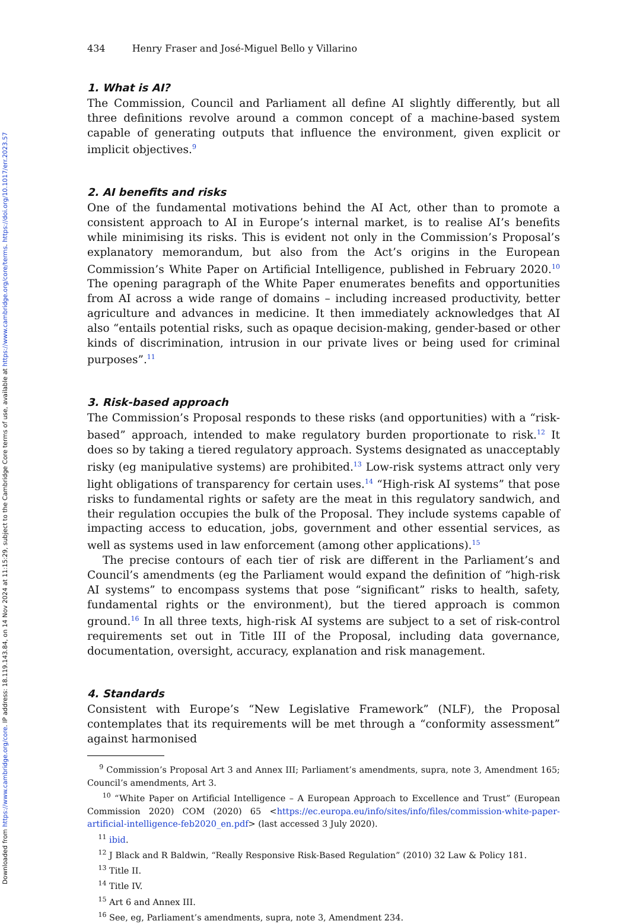Downloaded from https://www.cambridge.org/core. IP address: 18.119.143.84, on 14 Nov 2024 at 11:15:29, subject to the Cambridge Core terms of use, available at https://www.cambridge.org/core/terms. https://doi.org/10.1017/err.2023.57
434 Henry Fraser and José-Miguel Bello y Villarino
1. What is AI?
The Commission, Council and Parliament all define AI slightly differently, but all three definitions revolve around a common concept of a machine-based system capable of generating outputs that influence the environment, given explicit or implicit objectives.<sup>9</sup>
2. AI benefits and risks
One of the fundamental motivations behind the AI Act, other than to promote a consistent approach to AI in Europe’s internal market, is to realise AI’s benefits while minimising its risks. This is evident not only in the Commission’s Proposal’s explanatory memorandum, but also from the Act’s origins in the European Commission’s White Paper on Artificial Intelligence, published in February 2020.<sup>10</sup> The opening paragraph of the White Paper enumerates benefits and opportunities from AI across a wide range of domains – including increased productivity, better agriculture and advances in medicine. It then immediately acknowledges that AI also “entails potential risks, such as opaque decision-making, gender-based or other kinds of discrimination, intrusion in our private lives or being used for criminal purposes”.<sup>11</sup>
3. Risk-based approach
The Commission’s Proposal responds to these risks (and opportunities) with a “risk-based” approach, intended to make regulatory burden proportionate to risk.<sup>12</sup> It does so by taking a tiered regulatory approach. Systems designated as unacceptably risky (eg manipulative systems) are prohibited.<sup>13</sup> Low-risk systems attract only very light obligations of transparency for certain uses.<sup>14</sup> “High-risk AI systems” that pose risks to fundamental rights or safety are the meat in this regulatory sandwich, and their regulation occupies the bulk of the Proposal. They include systems capable of impacting access to education, jobs, government and other essential services, as well as systems used in law enforcement (among other applications).<sup>15</sup>
The precise contours of each tier of risk are different in the Parliament’s and Council’s amendments (eg the Parliament would expand the definition of “high-risk AI systems” to encompass systems that pose “significant” risks to health, safety, fundamental rights or the environment), but the tiered approach is common ground.<sup>16</sup> In all three texts, high-risk AI systems are subject to a set of risk-control requirements set out in Title III of the Proposal, including data governance, documentation, oversight, accuracy, explanation and risk management.
4. Standards
Consistent with Europe’s “New Legislative Framework” (NLF), the Proposal contemplates that its requirements will be met through a “conformity assessment” against harmonised
<sup>9</sup> Commission’s Proposal Art 3 and Annex III; Parliament’s amendments, supra, note 3, Amendment 165; Council’s amendments, Art 3.
<sup>10</sup> “White Paper on Artificial Intelligence – A European Approach to Excellence and Trust” (European Commission 2020) COM (2020) 65 <https://ec.europa.eu/info/sites/info/files/commission-white-paper-artificial-intelligence-feb2020_en.pdf> (last accessed 3 July 2020).
<sup>11</sup> ibid.
<sup>12</sup> J Black and R Baldwin, “Really Responsive Risk-Based Regulation” (2010) 32 Law & Policy 181.
<sup>13</sup> Title II.
<sup>14</sup> Title IV.
<sup>15</sup> Art 6 and Annex III.
<sup>16</sup> See, eg, Parliament’s amendments, supra, note 3, Amendment 234.